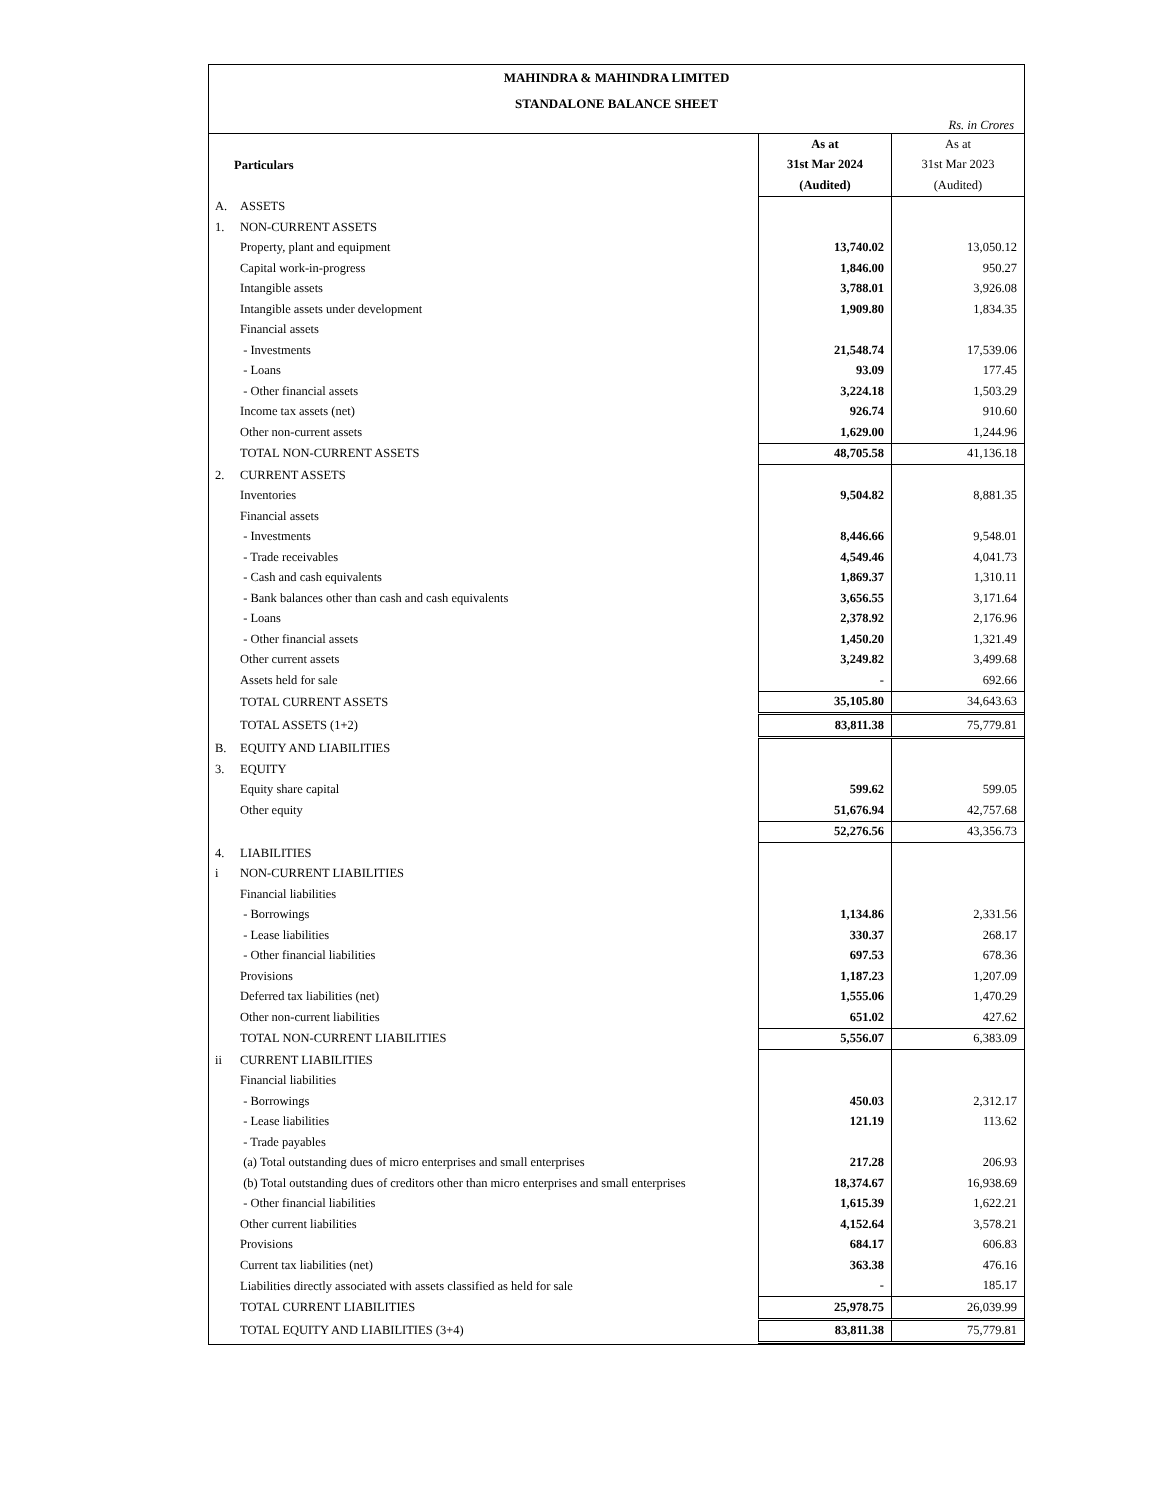MAHINDRA & MAHINDRA LIMITED
STANDALONE BALANCE SHEET
Rs. in Crores
| Particulars | | As at | As at |
| --- | --- | --- | --- |
| | | 31st Mar 2024 | 31st Mar 2023 |
| | | (Audited) | (Audited) |
| A. | ASSETS | | |
| 1. | NON-CURRENT ASSETS | | |
| | Property, plant and equipment | 13,740.02 | 13,050.12 |
| | Capital work-in-progress | 1,846.00 | 950.27 |
| | Intangible assets | 3,788.01 | 3,926.08 |
| | Intangible assets under development | 1,909.80 | 1,834.35 |
| | Financial assets | | |
| | - Investments | 21,548.74 | 17,539.06 |
| | - Loans | 93.09 | 177.45 |
| | - Other financial assets | 3,224.18 | 1,503.29 |
| | Income tax assets (net) | 926.74 | 910.60 |
| | Other non-current assets | 1,629.00 | 1,244.96 |
| | TOTAL NON-CURRENT ASSETS | 48,705.58 | 41,136.18 |
| 2. | CURRENT ASSETS | | |
| | Inventories | 9,504.82 | 8,881.35 |
| | Financial assets | | |
| | - Investments | 8,446.66 | 9,548.01 |
| | - Trade receivables | 4,549.46 | 4,041.73 |
| | - Cash and cash equivalents | 1,869.37 | 1,310.11 |
| | - Bank balances other than cash and cash equivalents | 3,656.55 | 3,171.64 |
| | - Loans | 2,378.92 | 2,176.96 |
| | - Other financial assets | 1,450.20 | 1,321.49 |
| | Other current assets | 3,249.82 | 3,499.68 |
| | Assets held for sale | - | 692.66 |
| | TOTAL CURRENT ASSETS | 35,105.80 | 34,643.63 |
| | TOTAL ASSETS (1+2) | 83,811.38 | 75,779.81 |
| B. | EQUITY AND LIABILITIES | | |
| 3. | EQUITY | | |
| | Equity share capital | 599.62 | 599.05 |
| | Other equity | 51,676.94 | 42,757.68 |
| | | 52,276.56 | 43,356.73 |
| 4. | LIABILITIES | | |
| i | NON-CURRENT LIABILITIES | | |
| | Financial liabilities | | |
| | - Borrowings | 1,134.86 | 2,331.56 |
| | - Lease liabilities | 330.37 | 268.17 |
| | - Other financial liabilities | 697.53 | 678.36 |
| | Provisions | 1,187.23 | 1,207.09 |
| | Deferred tax liabilities (net) | 1,555.06 | 1,470.29 |
| | Other non-current liabilities | 651.02 | 427.62 |
| | TOTAL NON-CURRENT LIABILITIES | 5,556.07 | 6,383.09 |
| ii | CURRENT LIABILITIES | | |
| | Financial liabilities | | |
| | - Borrowings | 450.03 | 2,312.17 |
| | - Lease liabilities | 121.19 | 113.62 |
| | - Trade payables | | |
| | (a) Total outstanding dues of micro enterprises and small enterprises | 217.28 | 206.93 |
| | (b) Total outstanding dues of creditors other than micro enterprises and small enterprises | 18,374.67 | 16,938.69 |
| | - Other financial liabilities | 1,615.39 | 1,622.21 |
| | Other current liabilities | 4,152.64 | 3,578.21 |
| | Provisions | 684.17 | 606.83 |
| | Current tax liabilities (net) | 363.38 | 476.16 |
| | Liabilities directly associated with assets classified as held for sale | - | 185.17 |
| | TOTAL CURRENT LIABILITIES | 25,978.75 | 26,039.99 |
| | TOTAL EQUITY AND LIABILITIES (3+4) | 83,811.38 | 75,779.81 |